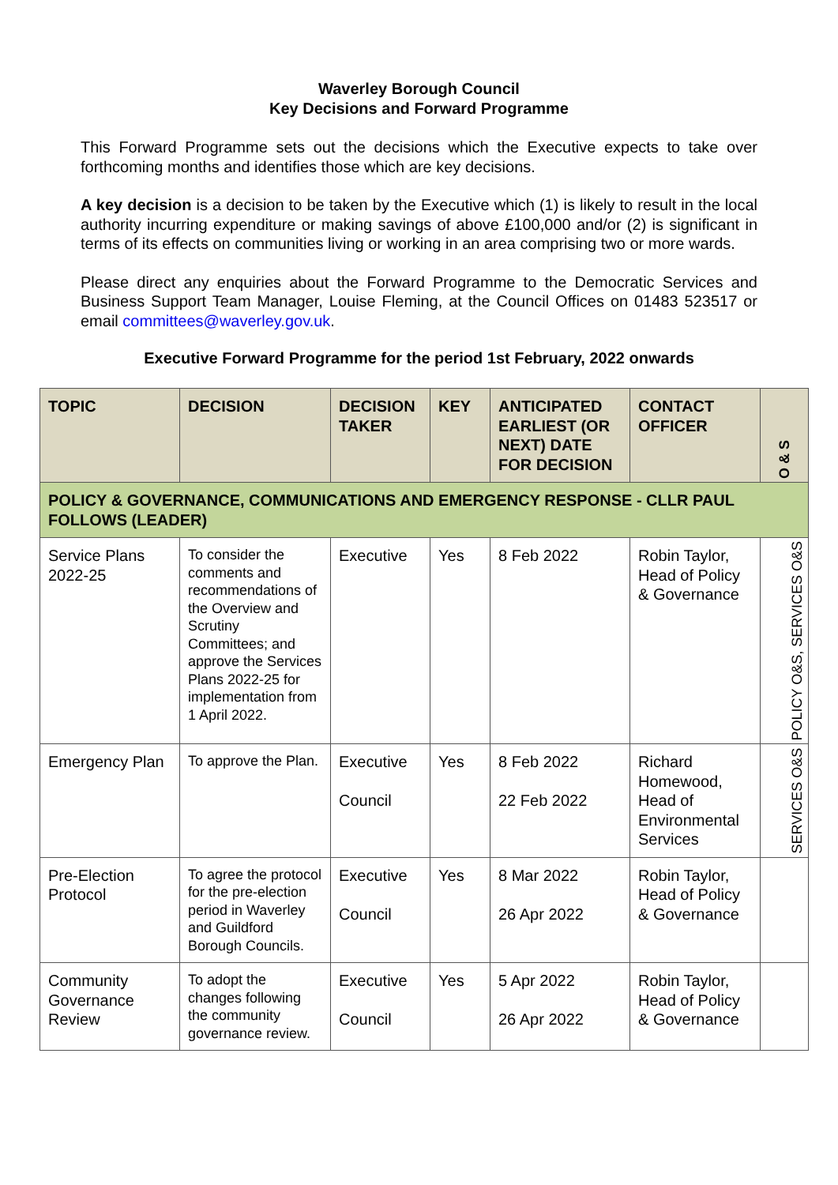Waverley Borough Council
Key Decisions and Forward Programme
This Forward Programme sets out the decisions which the Executive expects to take over forthcoming months and identifies those which are key decisions.
A key decision is a decision to be taken by the Executive which (1) is likely to result in the local authority incurring expenditure or making savings of above £100,000 and/or (2) is significant in terms of its effects on communities living or working in an area comprising two or more wards.
Please direct any enquiries about the Forward Programme to the Democratic Services and Business Support Team Manager, Louise Fleming, at the Council Offices on 01483 523517 or email committees@waverley.gov.uk.
Executive Forward Programme for the period 1st February, 2022 onwards
| TOPIC | DECISION | DECISION TAKER | KEY | ANTICIPATED EARLIEST (OR NEXT) DATE FOR DECISION | CONTACT OFFICER | O & S |
| --- | --- | --- | --- | --- | --- | --- |
| POLICY & GOVERNANCE, COMMUNICATIONS AND EMERGENCY RESPONSE - CLLR PAUL FOLLOWS (LEADER) | | | | | | |
| Service Plans 2022-25 | To consider the comments and recommendations of the Overview and Scrutiny Committees; and approve the Services Plans 2022-25 for implementation from 1 April 2022. | Executive | Yes | 8 Feb 2022 | Robin Taylor, Head of Policy & Governance | POLICY O&S, SERVICES O&S |
| Emergency Plan | To approve the Plan. | Executive Council | Yes | 8 Feb 2022 22 Feb 2022 | Richard Homewood, Head of Environmental Services | SERVICES O&S |
| Pre-Election Protocol | To agree the protocol for the pre-election period in Waverley and Guildford Borough Councils. | Executive Council | Yes | 8 Mar 2022 26 Apr 2022 | Robin Taylor, Head of Policy & Governance | |
| Community Governance Review | To adopt the changes following the community governance review. | Executive Council | Yes | 5 Apr 2022 26 Apr 2022 | Robin Taylor, Head of Policy & Governance | |